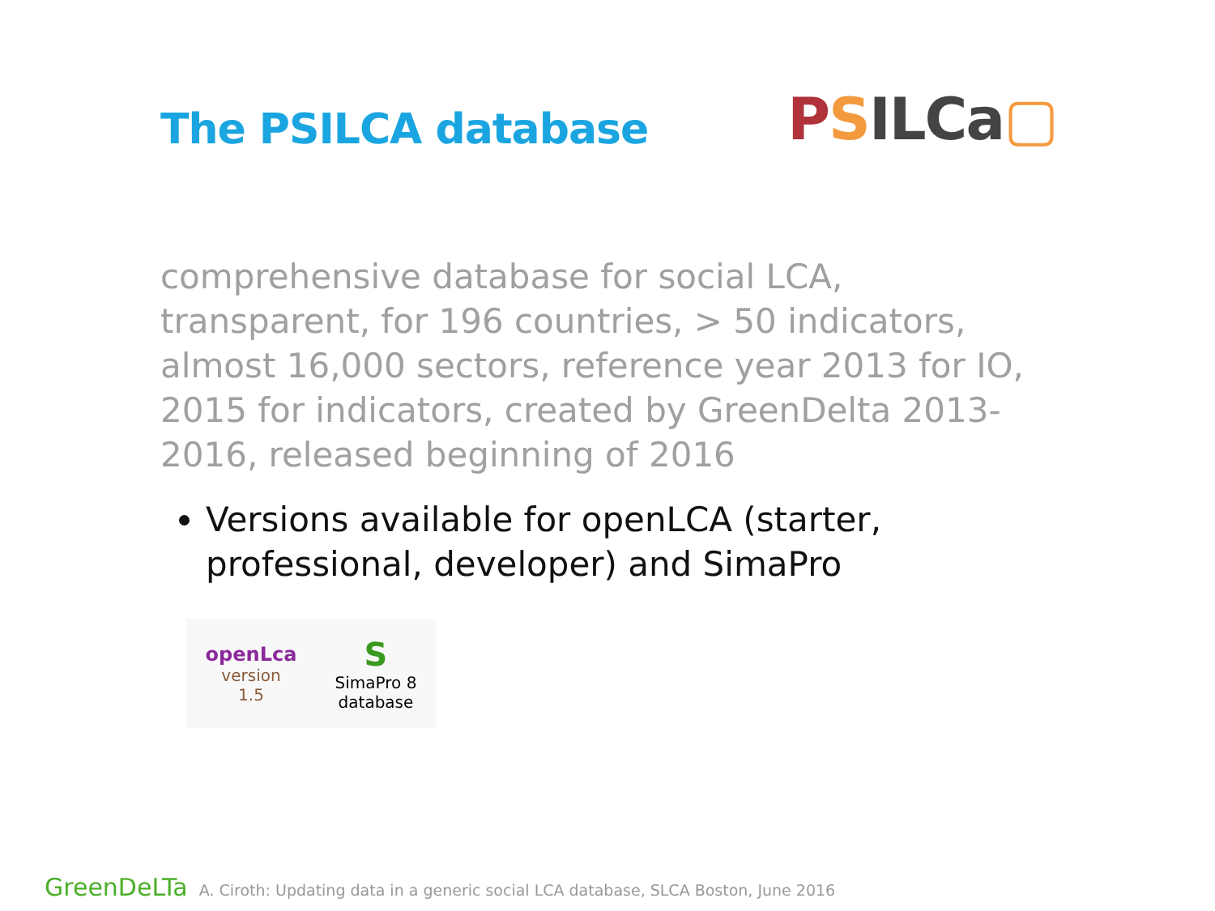The PSILCA database
PSILCa▢
comprehensive database for social LCA, transparent, for 196 countries, > 50 indicators, almost 16,000 sectors, reference year 2013 for IO, 2015 for indicators, created by GreenDelta 2013-2016, released beginning of 2016
Versions available for openLCA (starter, professional, developer) and SimaPro
openLca
version
1.5
S
SimaPro 8
database
GreenDeLTa A. Ciroth: Updating data in a generic social LCA database, SLCA Boston, June 2016